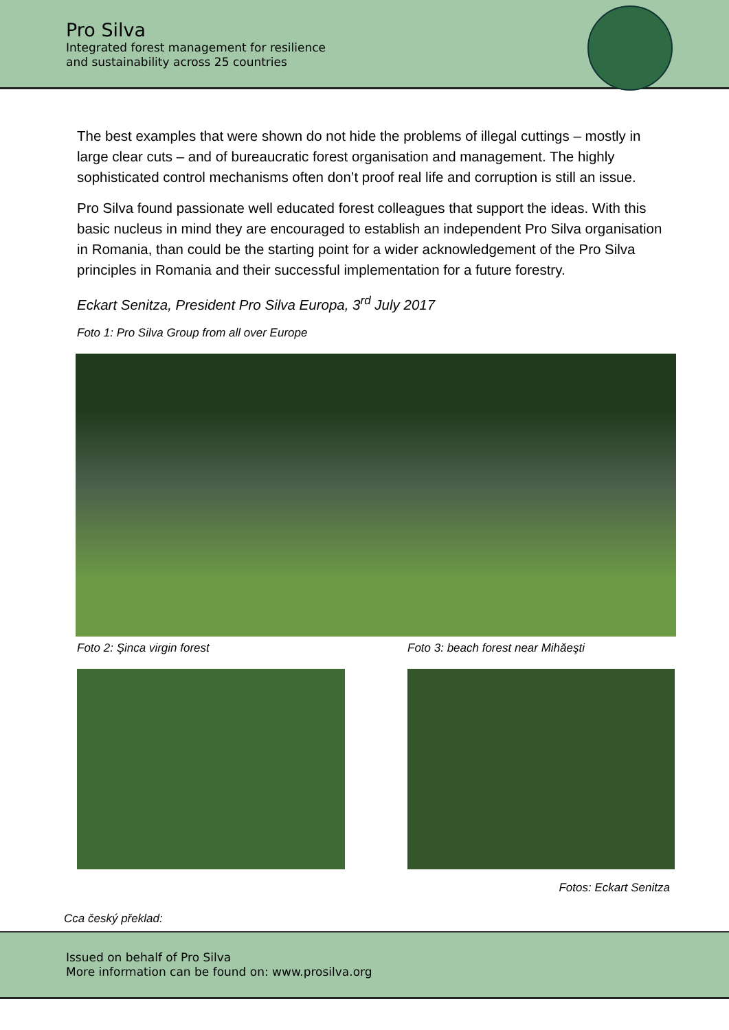Pro Silva
Integrated forest management for resilience
and sustainability across 25 countries
The best examples that were shown do not hide the problems of illegal cuttings – mostly in large clear cuts – and of bureaucratic forest organisation and management. The highly sophisticated control mechanisms often don’t proof real life and corruption is still an issue.
Pro Silva found passionate well educated forest colleagues that support the ideas. With this basic nucleus in mind they are encouraged to establish an independent Pro Silva organisation in Romania, than could be the starting point for a wider acknowledgement of the Pro Silva principles in Romania and their successful implementation for a future forestry.
Eckart Senitza, President Pro Silva Europa, 3<sup>rd</sup> July 2017
Foto 1: Pro Silva Group from all over Europe
Foto 2: Şinca virgin forest Foto 3: beach forest near Mihăeşti
Fotos: Eckart Senitza
Cca český překlad:
Issued on behalf of Pro Silva
More information can be found on: www.prosilva.org